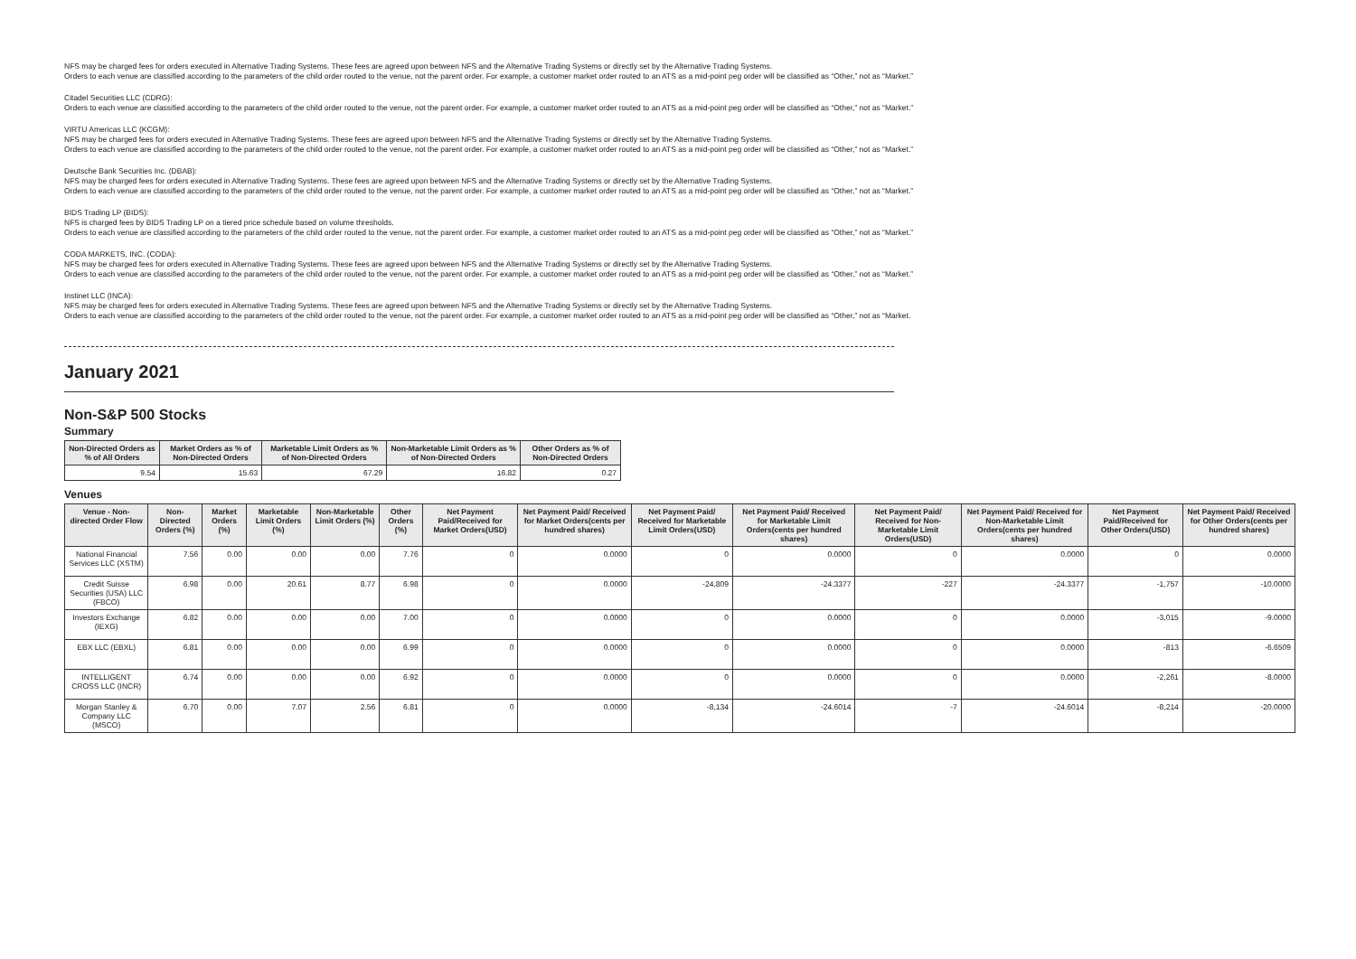NFS may be charged fees for orders executed in Alternative Trading Systems. These fees are agreed upon between NFS and the Alternative Trading Systems or directly set by the Alternative Trading Systems.
Orders to each venue are classified according to the parameters of the child order routed to the venue, not the parent order. For example, a customer market order routed to an ATS as a mid-point peg order will be classified as “Other,” not as “Market.”
Citadel Securities LLC (CDRG):
Orders to each venue are classified according to the parameters of the child order routed to the venue, not the parent order. For example, a customer market order routed to an ATS as a mid-point peg order will be classified as “Other,” not as “Market.”
VIRTU Americas LLC (KCGM):
NFS may be charged fees for orders executed in Alternative Trading Systems. These fees are agreed upon between NFS and the Alternative Trading Systems or directly set by the Alternative Trading Systems.
Orders to each venue are classified according to the parameters of the child order routed to the venue, not the parent order. For example, a customer market order routed to an ATS as a mid-point peg order will be classified as “Other,” not as “Market.”
Deutsche Bank Securities Inc. (DBAB):
NFS may be charged fees for orders executed in Alternative Trading Systems. These fees are agreed upon between NFS and the Alternative Trading Systems or directly set by the Alternative Trading Systems.
Orders to each venue are classified according to the parameters of the child order routed to the venue, not the parent order. For example, a customer market order routed to an ATS as a mid-point peg order will be classified as “Other,” not as “Market.”
BIDS Trading LP (BIDS):
NFS is charged fees by BIDS Trading LP on a tiered price schedule based on volume thresholds.
Orders to each venue are classified according to the parameters of the child order routed to the venue, not the parent order. For example, a customer market order routed to an ATS as a mid-point peg order will be classified as “Other,” not as “Market.”
CODA MARKETS, INC. (CODA):
NFS may be charged fees for orders executed in Alternative Trading Systems. These fees are agreed upon between NFS and the Alternative Trading Systems or directly set by the Alternative Trading Systems.
Orders to each venue are classified according to the parameters of the child order routed to the venue, not the parent order. For example, a customer market order routed to an ATS as a mid-point peg order will be classified as “Other,” not as “Market.”
Instinet LLC (INCA):
NFS may be charged fees for orders executed in Alternative Trading Systems. These fees are agreed upon between NFS and the Alternative Trading Systems or directly set by the Alternative Trading Systems.
Orders to each venue are classified according to the parameters of the child order routed to the venue, not the parent order. For example, a customer market order routed to an ATS as a mid-point peg order will be classified as “Other,” not as “Market.
January 2021
Non-S&P 500 Stocks
Summary
| Non-Directed Orders as % of All Orders | Market Orders as % of Non-Directed Orders | Marketable Limit Orders as % of Non-Directed Orders | Non-Marketable Limit Orders as % of Non-Directed Orders | Other Orders as % of Non-Directed Orders |
| --- | --- | --- | --- | --- |
| 9.54 | 15.63 | 67.29 | 16.82 | 0.27 |
Venues
| Venue - Non-directed Order Flow | Non-Directed Orders (%) | Market Orders (%) | Marketable Limit Orders (%) | Non-Marketable Limit Orders (%) | Other Orders (%) | Net Payment Paid/Received for Market Orders(USD) | Net Payment Paid/ Received for Market Orders(cents per hundred shares) | Net Payment Paid/ Received for Marketable Limit Orders(USD) | Net Payment Paid/ Received for Marketable Limit Orders(cents per hundred shares) | Net Payment Paid/ Received for Non-Marketable Limit Orders(USD) | Net Payment Paid/ Received for Non-Marketable Limit Orders(cents per hundred shares) | Net Payment Paid/Received for Other Orders(USD) | Net Payment Paid/ Received for Other Orders(cents per hundred shares) |
| --- | --- | --- | --- | --- | --- | --- | --- | --- | --- | --- | --- | --- | --- |
| National Financial Services LLC (XSTM) | 7.56 | 0.00 | 0.00 | 0.00 | 7.76 | 0 | 0.0000 | 0 | 0.0000 | 0 | 0.0000 | 0 | 0.0000 |
| Credit Suisse Securities (USA) LLC (FBCO) | 6.98 | 0.00 | 20.61 | 8.77 | 6.98 | 0 | 0.0000 | -24,809 | -24.3377 | -227 | -24.3377 | -1,757 | -10.0000 |
| Investors Exchange (IEXG) | 6.82 | 0.00 | 0.00 | 0.00 | 7.00 | 0 | 0.0000 | 0 | 0.0000 | 0 | 0.0000 | -3,015 | -9.0000 |
| EBX LLC (EBXL) | 6.81 | 0.00 | 0.00 | 0.00 | 6.99 | 0 | 0.0000 | 0 | 0.0000 | 0 | 0.0000 | -813 | -6.6509 |
| INTELLIGENT CROSS LLC (INCR) | 6.74 | 0.00 | 0.00 | 0.00 | 6.92 | 0 | 0.0000 | 0 | 0.0000 | 0 | 0.0000 | -2,261 | -8.0000 |
| Morgan Stanley & Company LLC (MSCO) | 6.70 | 0.00 | 7.07 | 2.56 | 6.81 | 0 | 0.0000 | -8,134 | -24.6014 | -7 | -24.6014 | -8,214 | -20.0000 |